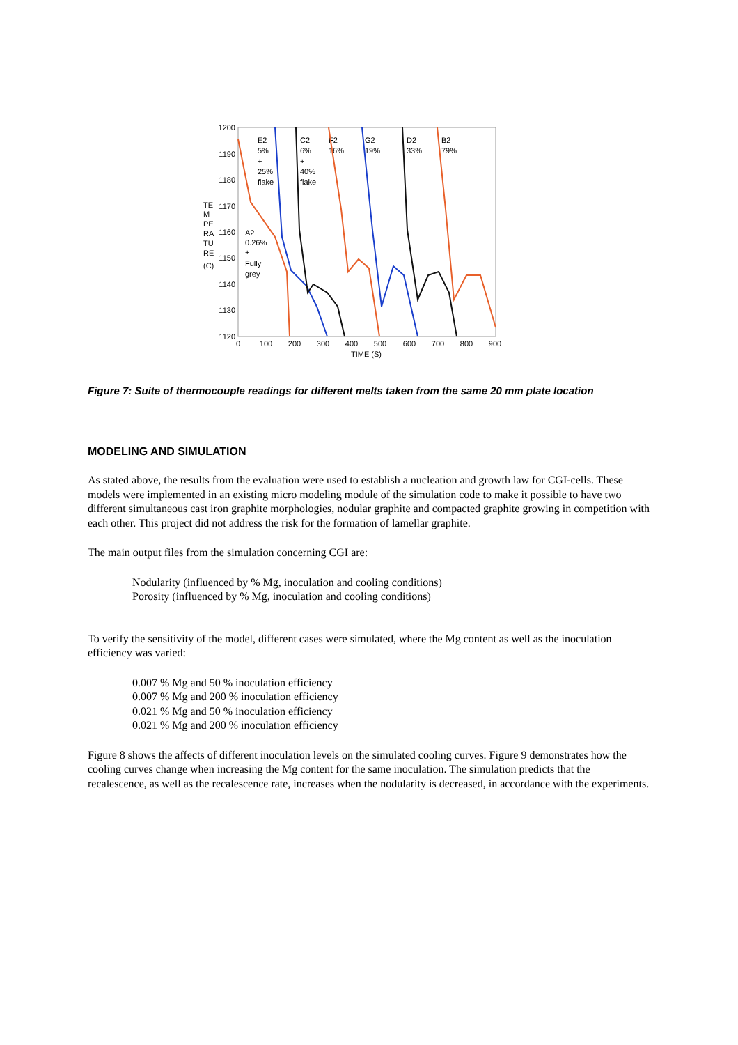1200
1190
1180
1170
1160
1150
1140
1130
1120
TE
M
PE
RA
TU
RE
(C)
0
100
200
300
400
500
600
700
800
900
TIME (S)
E2
5%
+
25%
flake
C2
6%
+
40%
flake
F2
16%
G2
19%
D2
33%
B2
79%
A2
0.26%
+
Fully
grey
Figure 7: Suite of thermocouple readings for different melts taken from the same 20 mm plate location
MODELING AND SIMULATION
As stated above, the results from the evaluation were used to establish a nucleation and growth law for CGI-cells. These models were implemented in an existing micro modeling module of the simulation code to make it possible to have two different simultaneous cast iron graphite morphologies, nodular graphite and compacted graphite growing in competition with each other. This project did not address the risk for the formation of lamellar graphite.
The main output files from the simulation concerning CGI are:
Nodularity (influenced by % Mg, inoculation and cooling conditions)
Porosity (influenced by % Mg, inoculation and cooling conditions)
To verify the sensitivity of the model, different cases were simulated, where the Mg content as well as the inoculation efficiency was varied:
0.007 % Mg and 50 % inoculation efficiency
0.007 % Mg and 200 % inoculation efficiency
0.021 % Mg and 50 % inoculation efficiency
0.021 % Mg and 200 % inoculation efficiency
Figure 8 shows the affects of different inoculation levels on the simulated cooling curves. Figure 9 demonstrates how the cooling curves change when increasing the Mg content for the same inoculation. The simulation predicts that the recalescence, as well as the recalescence rate, increases when the nodularity is decreased, in accordance with the experiments.